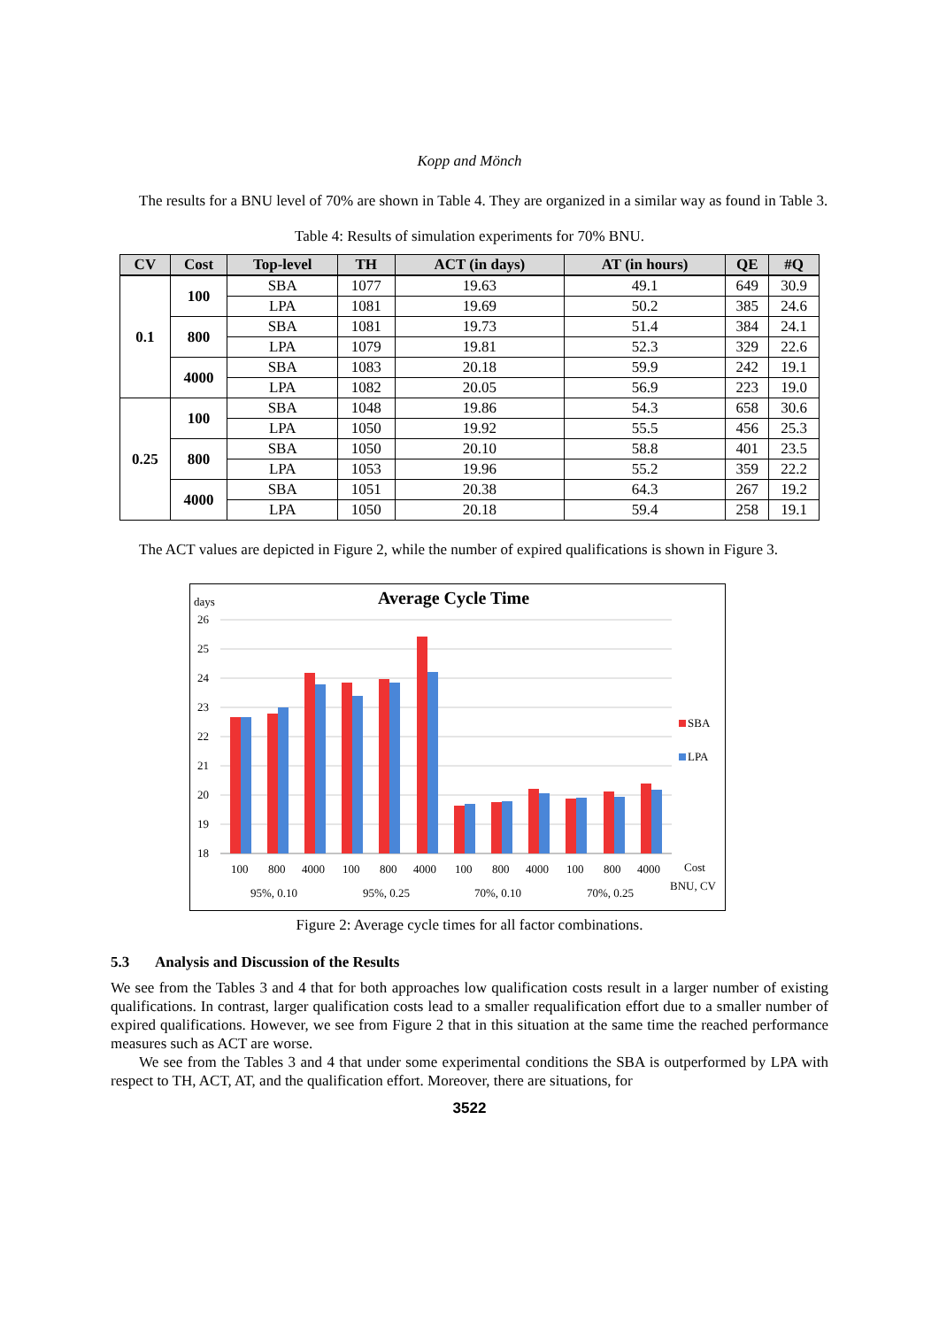Kopp and Mönch
The results for a BNU level of 70% are shown in Table 4. They are organized in a similar way as found in Table 3.
Table 4: Results of simulation experiments for 70% BNU.
| CV | Cost | Top-level | TH | ACT (in days) | AT (in hours) | QE | #Q |
| --- | --- | --- | --- | --- | --- | --- | --- |
| 0.1 | 100 | SBA | 1077 | 19.63 | 49.1 | 649 | 30.9 |
| | | LPA | 1081 | 19.69 | 50.2 | 385 | 24.6 |
| | 800 | SBA | 1081 | 19.73 | 51.4 | 384 | 24.1 |
| | | LPA | 1079 | 19.81 | 52.3 | 329 | 22.6 |
| | 4000 | SBA | 1083 | 20.18 | 59.9 | 242 | 19.1 |
| | | LPA | 1082 | 20.05 | 56.9 | 223 | 19.0 |
| 0.25 | 100 | SBA | 1048 | 19.86 | 54.3 | 658 | 30.6 |
| | | LPA | 1050 | 19.92 | 55.5 | 456 | 25.3 |
| | 800 | SBA | 1050 | 20.10 | 58.8 | 401 | 23.5 |
| | | LPA | 1053 | 19.96 | 55.2 | 359 | 22.2 |
| | 4000 | SBA | 1051 | 20.38 | 64.3 | 267 | 19.2 |
| | | LPA | 1050 | 20.18 | 59.4 | 258 | 19.1 |
The ACT values are depicted in Figure 2, while the number of expired qualifications is shown in Figure 3.
days
Average Cycle Time
26
25
24
23
22
21
20
19
18
SBA
LPA
100
800
4000
100
800
4000
100
800
4000
100
800
4000
Cost
95%, 0.10
95%, 0.25
70%, 0.10
70%, 0.25
BNU, CV
Figure 2: Average cycle times for all factor combinations.
5.3 Analysis and Discussion of the Results
We see from the Tables 3 and 4 that for both approaches low qualification costs result in a larger number of existing qualifications. In contrast, larger qualification costs lead to a smaller requalification effort due to a smaller number of expired qualifications. However, we see from Figure 2 that in this situation at the same time the reached performance measures such as ACT are worse.
We see from the Tables 3 and 4 that under some experimental conditions the SBA is outperformed by LPA with respect to TH, ACT, AT, and the qualification effort. Moreover, there are situations, for
3522